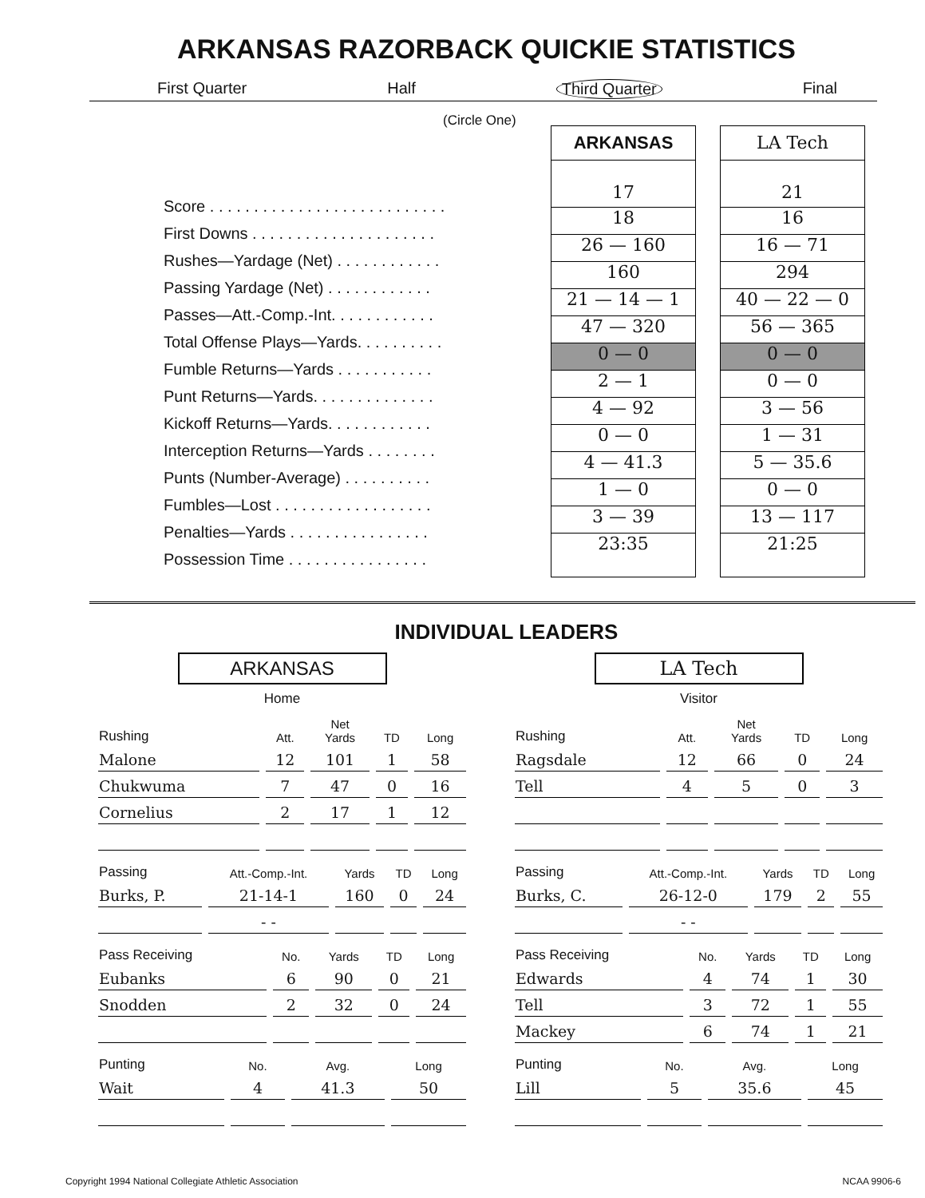ARKANSAS RAZORBACK QUICKIE STATISTICS
First Quarter Half Third Quarter Final
(Circle One)
Score . . . . . . . . . . . . . . . . . . . . . . . . . . .
First Downs . . . . . . . . . . . . . . . . . . . . .
Rushes—Yardage (Net) . . . . . . . . . . . .
Passing Yardage (Net) . . . . . . . . . . . .
Passes—Att.-Comp.-Int. . . . . . . . . . . .
Total Offense Plays—Yards. . . . . . . . . .
Fumble Returns—Yards . . . . . . . . . . .
Punt Returns—Yards. . . . . . . . . . . . . .
Kickoff Returns—Yards. . . . . . . . . . . .
Interception Returns—Yards . . . . . . . .
Punts (Number-Average) . . . . . . . . . .
Fumbles—Lost . . . . . . . . . . . . . . . . . .
Penalties—Yards . . . . . . . . . . . . . . . .
Possession Time . . . . . . . . . . . . . . . .
ARKANSAS
17
18
26 — 160
160
21 — 14 — 1
47 — 320
0 — 0
2 — 1
4 — 92
0 — 0
4 — 41.3
1 — 0
3 — 39
23:35
LA Tech
21
16
16 — 71
294
40 — 22 — 0
56 — 365
0 — 0
0 — 0
3 — 56
1 — 31
5 — 35.6
0 — 0
13 — 117
21:25
INDIVIDUAL LEADERS
ARKANSAS
Home
| Rushing | Att. | Net Yards | TD | Long |
| --- | --- | --- | --- | --- |
| Malone | 12 | 101 | 1 | 58 |
| Chukwuma | 7 | 47 | 0 | 16 |
| Cornelius | 2 | 17 | 1 | 12 |
| Passing | Att.-Comp.-Int. | Yards | TD | Long |
| --- | --- | --- | --- | --- |
| Burks, P. | 21-14-1 | 160 | 0 | 24 |
| | - - | | | |
| Pass Receiving | No. | Yards | TD | Long |
| --- | --- | --- | --- | --- |
| Eubanks | 6 | 90 | 0 | 21 |
| Snodden | 2 | 32 | 0 | 24 |
| Punting | No. | Avg. | Long |
| --- | --- | --- | --- |
| Wait | 4 | 41.3 | 50 |
LA Tech
Visitor
| Rushing | Att. | Net Yards | TD | Long |
| --- | --- | --- | --- | --- |
| Ragsdale | 12 | 66 | 0 | 24 |
| Tell | 4 | 5 | 0 | 3 |
| Passing | Att.-Comp.-Int. | Yards | TD | Long |
| --- | --- | --- | --- | --- |
| Burks, C. | 26-12-0 | 179 | 2 | 55 |
| | - - | | | |
| Pass Receiving | No. | Yards | TD | Long |
| --- | --- | --- | --- | --- |
| Edwards | 4 | 74 | 1 | 30 |
| Tell | 3 | 72 | 1 | 55 |
| Mackey | 6 | 74 | 1 | 21 |
| Punting | No. | Avg. | Long |
| --- | --- | --- | --- |
| Lill | 5 | 35.6 | 45 |
Copyright 1994 National Collegiate Athletic Association NCAA 9906-6